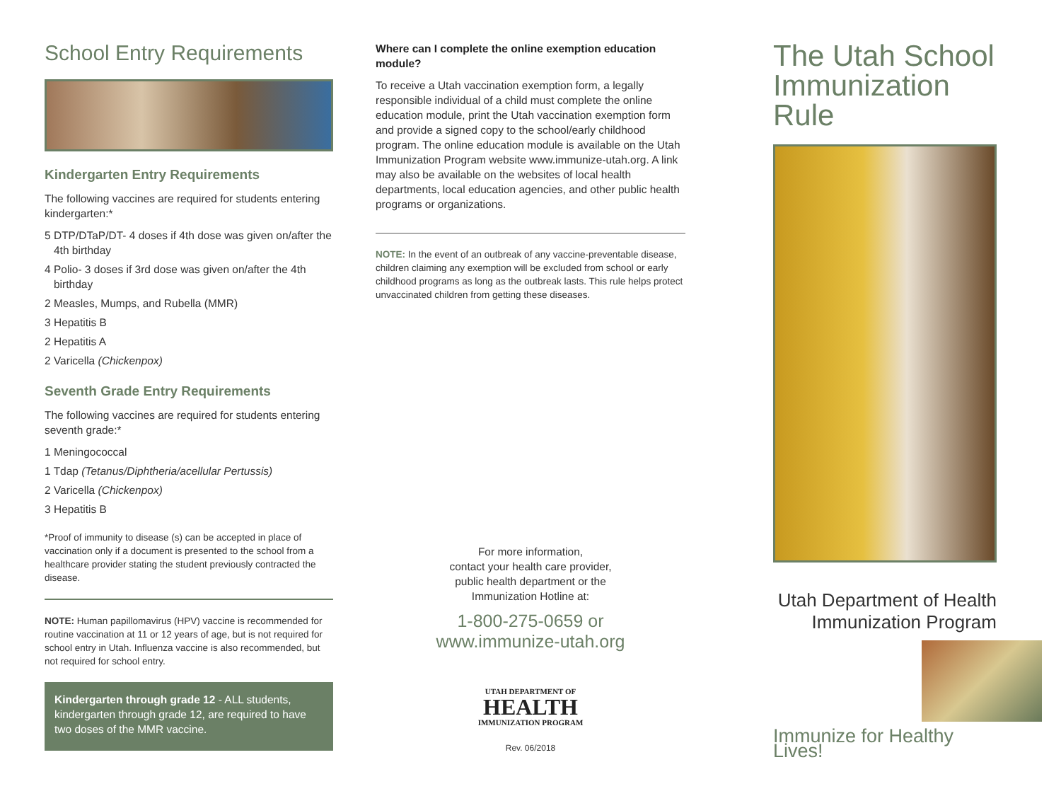School Entry Requirements
Kindergarten Entry Requirements
The following vaccines are required for students entering kindergarten:*
5 DTP/DTaP/DT- 4 doses if 4th dose was given on/after the 4th birthday
4 Polio- 3 doses if 3rd dose was given on/after the 4th birthday
2 Measles, Mumps, and Rubella (MMR)
3 Hepatitis B
2 Hepatitis A
2 Varicella (Chickenpox)
Seventh Grade Entry Requirements
The following vaccines are required for students entering seventh grade:*
1 Meningococcal
1 Tdap (Tetanus/Diphtheria/acellular Pertussis)
2 Varicella (Chickenpox)
3 Hepatitis B
*Proof of immunity to disease (s) can be accepted in place of vaccination only if a document is presented to the school from a healthcare provider stating the student previously contracted the disease.
NOTE: Human papillomavirus (HPV) vaccine is recommended for routine vaccination at 11 or 12 years of age, but is not required for school entry in Utah. Influenza vaccine is also recommended, but not required for school entry.
Kindergarten through grade 12 - ALL students, kindergarten through grade 12, are required to have two doses of the MMR vaccine.
Where can I complete the online exemption education module?
To receive a Utah vaccination exemption form, a legally responsible individual of a child must complete the online education module, print the Utah vaccination exemption form and provide a signed copy to the school/early childhood program. The online education module is available on the Utah Immunization Program website www.immunize-utah.org. A link may also be available on the websites of local health departments, local education agencies, and other public health programs or organizations.
NOTE: In the event of an outbreak of any vaccine-preventable disease, children claiming any exemption will be excluded from school or early childhood programs as long as the outbreak lasts. This rule helps protect unvaccinated children from getting these diseases.
For more information,
contact your health care provider,
public health department or the
Immunization Hotline at:
1-800-275-0659 or
www.immunize-utah.org
UTAH DEPARTMENT OF
HEALTH
IMMUNIZATION PROGRAM
Rev. 06/2018
The Utah School Immunization Rule
Utah Department of Health
Immunization Program
Immunize for Healthy Lives!